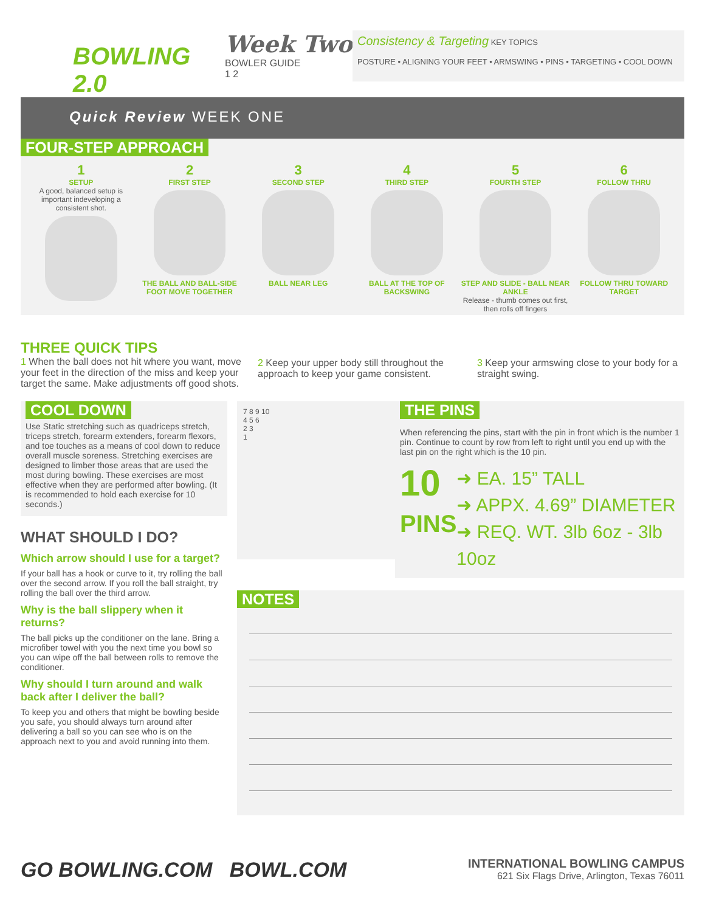BOWLING 2.0
Week Two
BOWLER GUIDE
1 2
Consistency & Targeting KEY TOPICS
POSTURE • ALIGNING YOUR FEET • ARMSWING • PINS • TARGETING • COOL DOWN
Quick Review WEEK ONE
FOUR-STEP APPROACH
1
SETUP
A good, balanced setup is important indeveloping a consistent shot.
2
FIRST STEP
THE BALL AND BALL-SIDE FOOT MOVE TOGETHER
3
SECOND STEP
BALL NEAR LEG
4
THIRD STEP
BALL AT THE TOP OF BACKSWING
5
FOURTH STEP
STEP AND SLIDE - BALL NEAR ANKLE
Release - thumb comes out first, then rolls off fingers
6
FOLLOW THRU
FOLLOW THRU TOWARD TARGET
THREE QUICK TIPS
1 When the ball does not hit where you want, move your feet in the direction of the miss and keep your target the same. Make adjustments off good shots.
2 Keep your upper body still throughout the approach to keep your game consistent.
3 Keep your armswing close to your body for a straight swing.
COOL DOWN
Use Static stretching such as quadriceps stretch, triceps stretch, forearm extenders, forearm flexors, and toe touches as a means of cool down to reduce overall muscle soreness. Stretching exercises are designed to limber those areas that are used the most during bowling. These exercises are most effective when they are performed after bowling. (It is recommended to hold each exercise for 10 seconds.)
WHAT SHOULD I DO?
Which arrow should I use for a target?
If your ball has a hook or curve to it, try rolling the ball over the second arrow. If you roll the ball straight, try rolling the ball over the third arrow.
Why is the ball slippery when it returns?
The ball picks up the conditioner on the lane. Bring a microfiber towel with you the next time you bowl so you can wipe off the ball between rolls to remove the conditioner.
Why should I turn around and walk back after I deliver the ball?
To keep you and others that might be bowling beside you safe, you should always turn around after delivering a ball so you can see who is on the approach next to you and avoid running into them.
7 8 9 10
4 5 6
2 3
1
THE PINS
When referencing the pins, start with the pin in front which is the number 1 pin. Continue to count by row from left to right until you end up with the last pin on the right which is the 10 pin.
10
PINS
➜ EA. 15” TALL
➜ APPX. 4.69” DIAMETER
➜ REQ. WT. 3lb 6oz - 3lb 10oz
NOTES
GO BOWLING.COM BOWL.COM
INTERNATIONAL BOWLING CAMPUS
621 Six Flags Drive, Arlington, Texas 76011